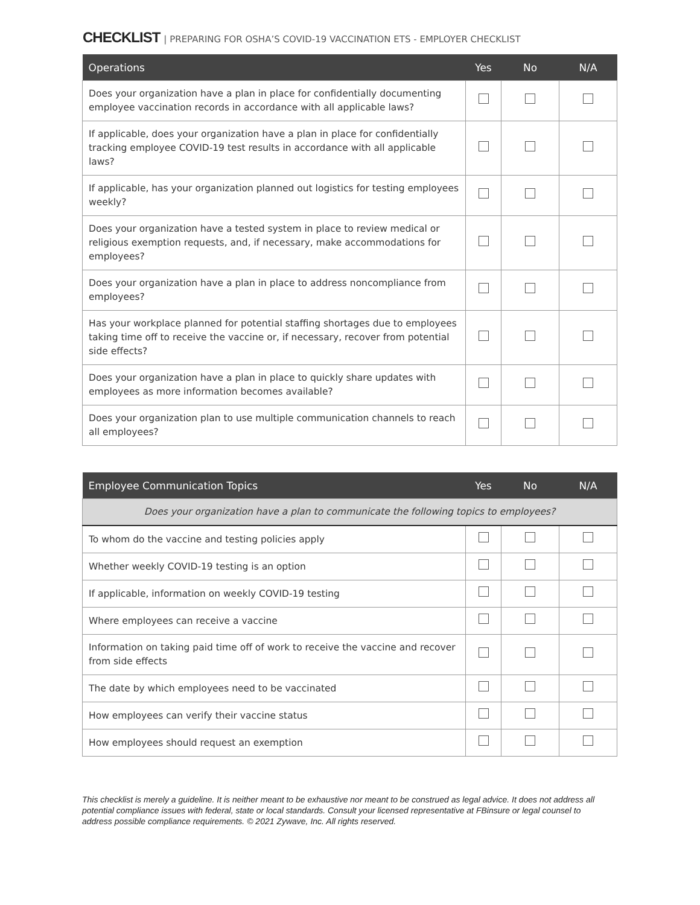CHECKLIST | PREPARING FOR OSHA’S COVID-19 VACCINATION ETS - EMPLOYER CHECKLIST
| Operations | Yes | No | N/A |
| --- | --- | --- | --- |
| Does your organization have a plan in place for confidentially documenting employee vaccination records in accordance with all applicable laws? | | | |
| If applicable, does your organization have a plan in place for confidentially tracking employee COVID-19 test results in accordance with all applicable laws? | | | |
| If applicable, has your organization planned out logistics for testing employees weekly? | | | |
| Does your organization have a tested system in place to review medical or religious exemption requests, and, if necessary, make accommodations for employees? | | | |
| Does your organization have a plan in place to address noncompliance from employees? | | | |
| Has your workplace planned for potential staffing shortages due to employees taking time off to receive the vaccine or, if necessary, recover from potential side effects? | | | |
| Does your organization have a plan in place to quickly share updates with employees as more information becomes available? | | | |
| Does your organization plan to use multiple communication channels to reach all employees? | | | |
| Employee Communication Topics | Yes | No | N/A |
| --- | --- | --- | --- |
| Does your organization have a plan to communicate the following topics to employees? | | | |
| To whom do the vaccine and testing policies apply | | | |
| Whether weekly COVID-19 testing is an option | | | |
| If applicable, information on weekly COVID-19 testing | | | |
| Where employees can receive a vaccine | | | |
| Information on taking paid time off of work to receive the vaccine and recover from side effects | | | |
| The date by which employees need to be vaccinated | | | |
| How employees can verify their vaccine status | | | |
| How employees should request an exemption | | | |
This checklist is merely a guideline. It is neither meant to be exhaustive nor meant to be construed as legal advice. It does not address all potential compliance issues with federal, state or local standards. Consult your licensed representative at FBinsure or legal counsel to address possible compliance requirements. © 2021 Zywave, Inc. All rights reserved.